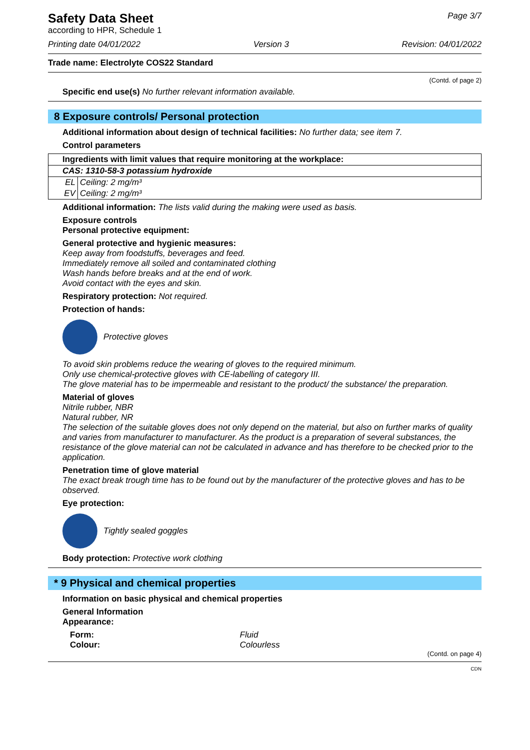Safety Data Sheet
according to HPR, Schedule 1
Page 3/7
Printing date 04/01/2022 Version 3 Revision: 04/01/2022
Trade name: Electrolyte COS22 Standard
(Contd. of page 2)
Specific end use(s) No further relevant information available.
8 Exposure controls/ Personal protection
Additional information about design of technical facilities: No further data; see item 7.
Control parameters
| Ingredients with limit values that require monitoring at the workplace: | |
| CAS: 1310-58-3 potassium hydroxide | |
| EL | Ceiling: 2 mg/m³ |
| EV | Ceiling: 2 mg/m³ |
Additional information: The lists valid during the making were used as basis.
Exposure controls
Personal protective equipment:
General protective and hygienic measures:
Keep away from foodstuffs, beverages and feed.
Immediately remove all soiled and contaminated clothing
Wash hands before breaks and at the end of work.
Avoid contact with the eyes and skin.
Respiratory protection: Not required.
Protection of hands:
Protective gloves
To avoid skin problems reduce the wearing of gloves to the required minimum.
Only use chemical-protective gloves with CE-labelling of category III.
The glove material has to be impermeable and resistant to the product/ the substance/ the preparation.
Material of gloves
Nitrile rubber, NBR
Natural rubber, NR
The selection of the suitable gloves does not only depend on the material, but also on further marks of quality and varies from manufacturer to manufacturer. As the product is a preparation of several substances, the resistance of the glove material can not be calculated in advance and has therefore to be checked prior to the application.
Penetration time of glove material
The exact break trough time has to be found out by the manufacturer of the protective gloves and has to be observed.
Eye protection:
Tightly sealed goggles
Body protection: Protective work clothing
* 9 Physical and chemical properties
Information on basic physical and chemical properties
General Information
Appearance:
Form: Fluid Colour: Colourless
(Contd. on page 4)
CDN